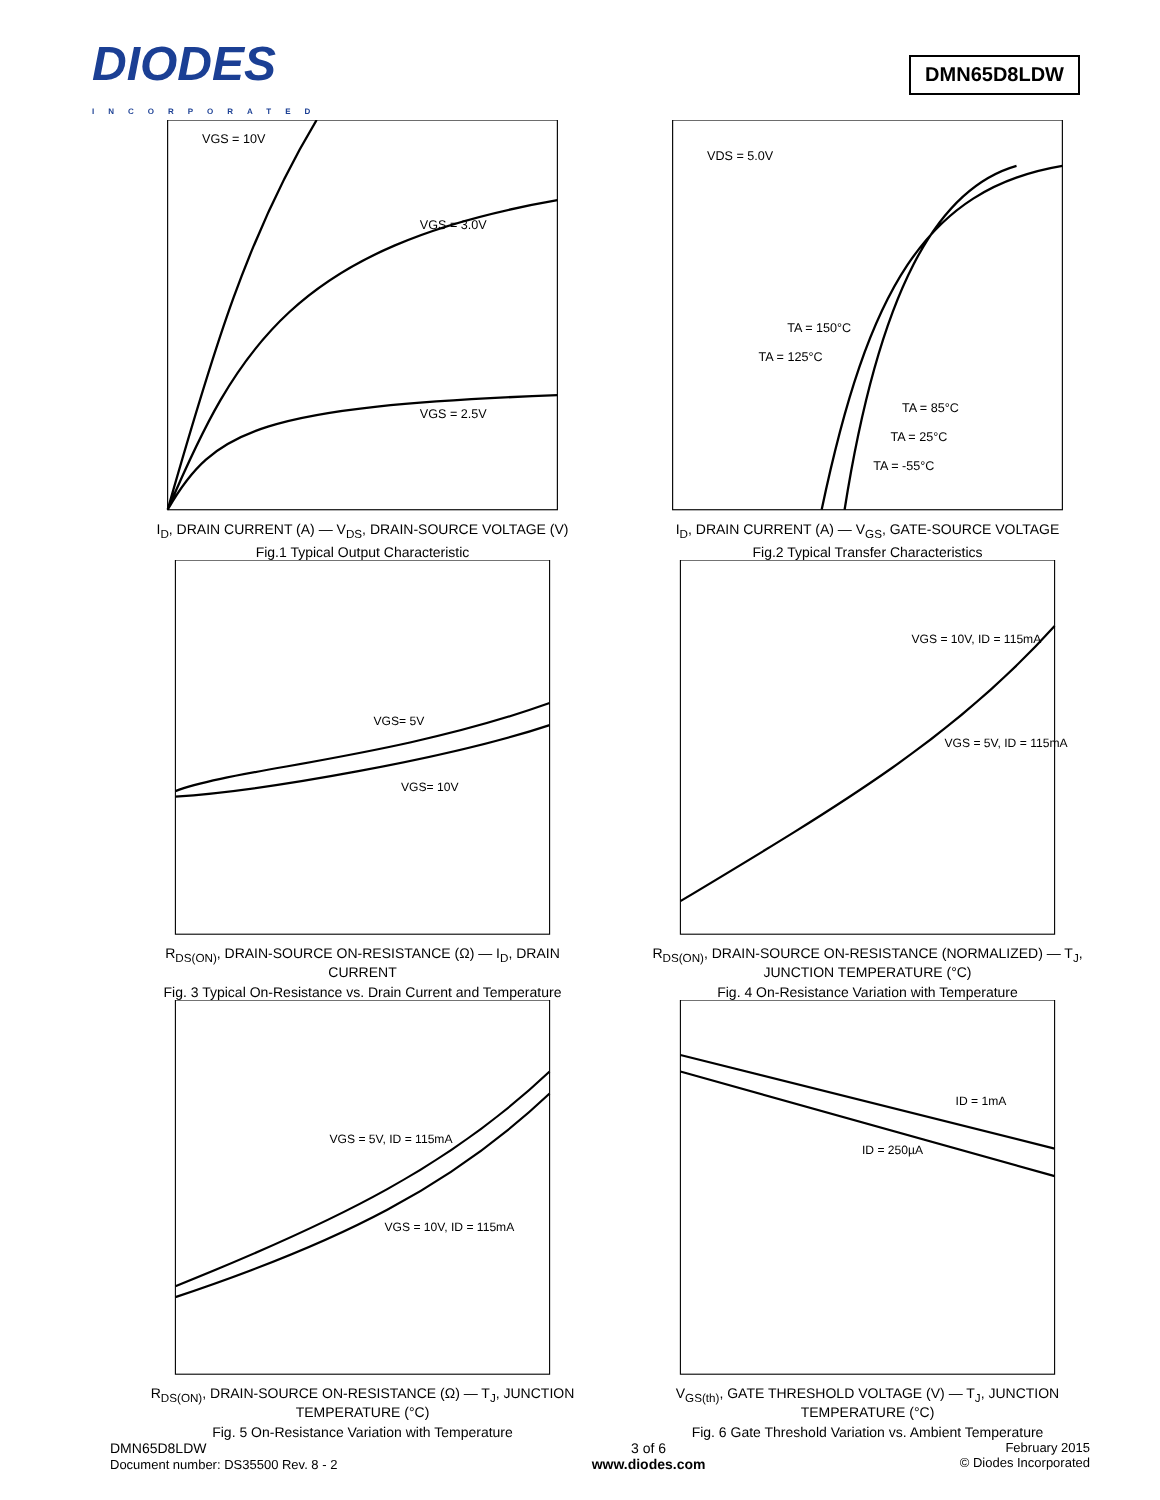DIODES
INCORPORATED
DMN65D8LDW
VGS = 2.5V
VGS = 3.0V
VGS = 10V
I<sub>D</sub>, DRAIN CURRENT (A) — V<sub>DS</sub>, DRAIN-SOURCE VOLTAGE (V)
Fig.1 Typical Output Characteristic
VDS = 5.0V
TA = 150°C
TA = 125°C
TA = 85°C
TA = 25°C
TA = -55°C
I<sub>D</sub>, DRAIN CURRENT (A) — V<sub>GS</sub>, GATE-SOURCE VOLTAGE
Fig.2 Typical Transfer Characteristics
VGS= 5V
VGS= 10V
R<sub>DS(ON)</sub>, DRAIN-SOURCE ON-RESISTANCE (Ω) — I<sub>D</sub>, DRAIN CURRENT
Fig. 3 Typical On-Resistance vs. Drain Current and Temperature
VGS = 10V, ID = 115mA
VGS = 5V, ID = 115mA
R<sub>DS(ON)</sub>, DRAIN-SOURCE ON-RESISTANCE (NORMALIZED) — T<sub>J</sub>, JUNCTION TEMPERATURE (°C)
Fig. 4 On-Resistance Variation with Temperature
VGS = 5V, ID = 115mA
VGS = 10V, ID = 115mA
R<sub>DS(ON)</sub>, DRAIN-SOURCE ON-RESISTANCE (Ω) — T<sub>J</sub>, JUNCTION TEMPERATURE (°C)
Fig. 5 On-Resistance Variation with Temperature
ID = 1mA
ID = 250µA
V<sub>GS(th)</sub>, GATE THRESHOLD VOLTAGE (V) — T<sub>J</sub>, JUNCTION TEMPERATURE (°C)
Fig. 6 Gate Threshold Variation vs. Ambient Temperature
DMN65D8LDW
Document number: DS35500 Rev. 8 - 2
3 of 6
www.diodes.com
February 2015
© Diodes Incorporated